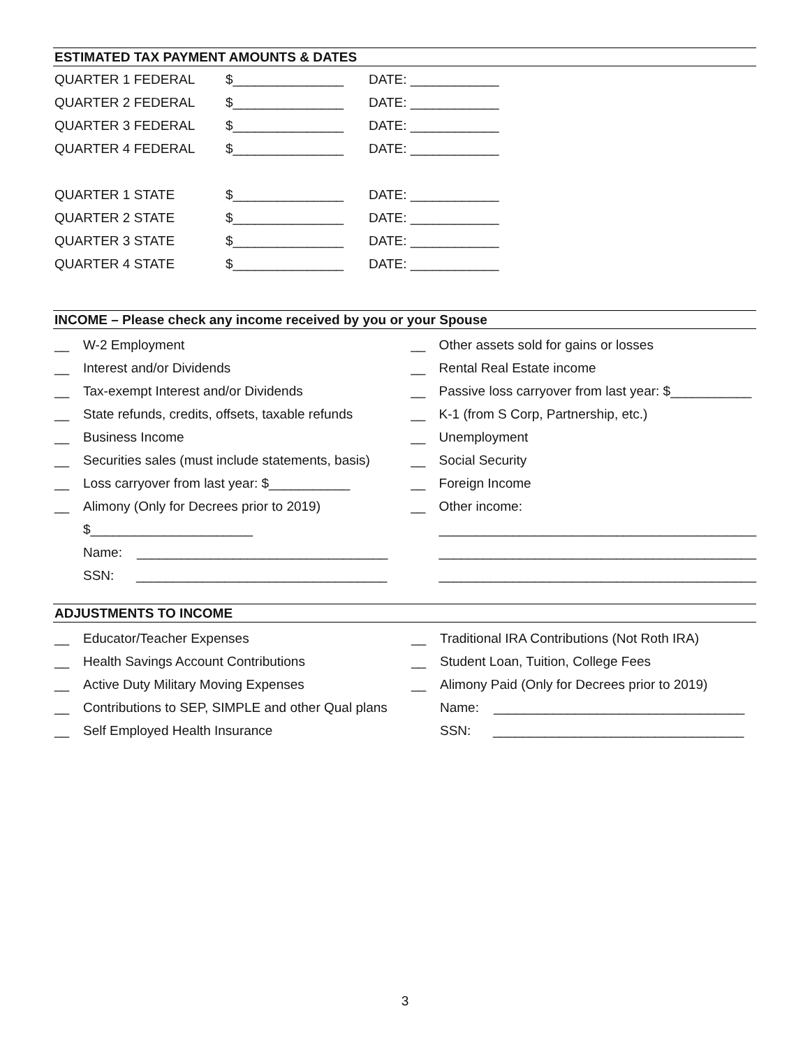ESTIMATED TAX PAYMENT AMOUNTS & DATES
| QUARTER 1 FEDERAL | $_______________ | DATE: ____________ |
| QUARTER 2 FEDERAL | $_______________ | DATE: ____________ |
| QUARTER 3 FEDERAL | $_______________ | DATE: ____________ |
| QUARTER 4 FEDERAL | $_______________ | DATE: ____________ |
| QUARTER 1 STATE | $_______________ | DATE: ____________ |
| QUARTER 2 STATE | $_______________ | DATE: ____________ |
| QUARTER 3 STATE | $_______________ | DATE: ____________ |
| QUARTER 4 STATE | $_______________ | DATE: ____________ |
INCOME – Please check any income received by you or your Spouse
| __ | W-2 Employment |
| __ | Interest and/or Dividends |
| __ | Tax-exempt Interest and/or Dividends |
| __ | State refunds, credits, offsets, taxable refunds |
| __ | Business Income |
| __ | Securities sales (must include statements, basis) |
| __ | Loss carryover from last year: $___________ |
| __ | Alimony (Only for Decrees prior to 2019) |
| | $______________________ |
| | Name: __________________________________ |
| | SSN: __________________________________ |
| __ | Other assets sold for gains or losses |
| __ | Rental Real Estate income |
| __ | Passive loss carryover from last year: $___________ |
| __ | K-1 (from S Corp, Partnership, etc.) |
| __ | Unemployment |
| __ | Social Security |
| __ | Foreign Income |
| __ | Other income: |
| | ___________________________________________ |
| | ___________________________________________ |
| | ___________________________________________ |
ADJUSTMENTS TO INCOME
| __ | Educator/Teacher Expenses |
| __ | Health Savings Account Contributions |
| __ | Active Duty Military Moving Expenses |
| __ | Contributions to SEP, SIMPLE and other Qual plans |
| __ | Self Employed Health Insurance |
| __ | Traditional IRA Contributions (Not Roth IRA) |
| __ | Student Loan, Tuition, College Fees |
| __ | Alimony Paid (Only for Decrees prior to 2019) |
| | Name: __________________________________ |
| | SSN: __________________________________ |
3